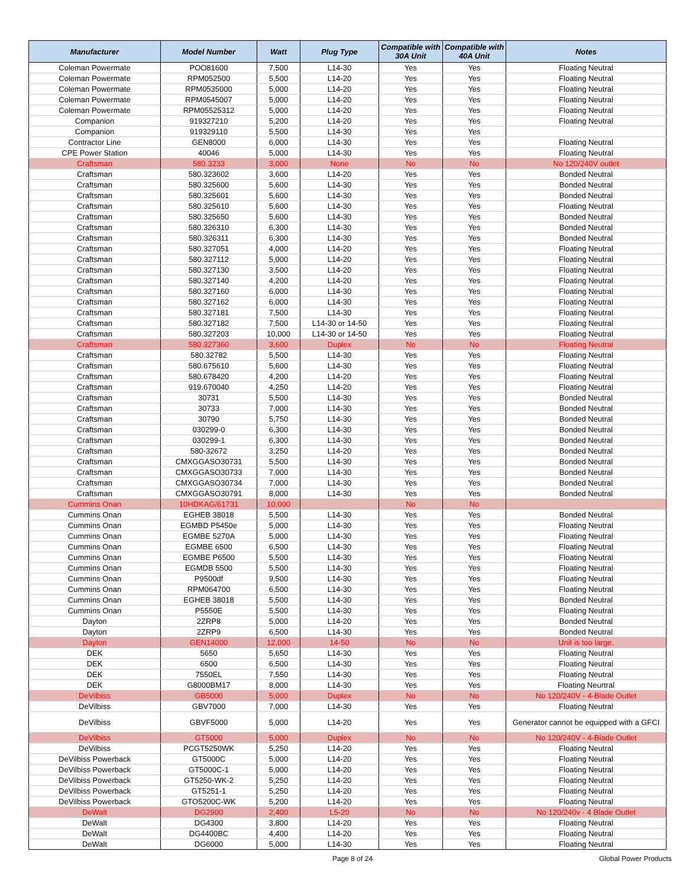| Manufacturer | Model Number | Watt | Plug Type | Compatible with 30A Unit | Compatible with 40A Unit | Notes |
| --- | --- | --- | --- | --- | --- | --- |
| Coleman Powermate | POO81600 | 7,500 | L14-30 | Yes | Yes | Floating Neutral |
| Coleman Powermate | RPM052500 | 5,500 | L14-20 | Yes | Yes | Floating Neutral |
| Coleman Powermate | RPM0535000 | 5,000 | L14-20 | Yes | Yes | Floating Neutral |
| Coleman Powermate | RPM0545007 | 5,000 | L14-20 | Yes | Yes | Floating Neutral |
| Coleman Powermate | RPM05525312 | 5,000 | L14-20 | Yes | Yes | Floating Neutral |
| Companion | 919327210 | 5,200 | L14-20 | Yes | Yes | Floating Neutral |
| Companion | 919329110 | 5,500 | L14-30 | Yes | Yes | |
| Contractor Line | GEN8000 | 6,000 | L14-30 | Yes | Yes | Floating Neutral |
| CPE Power Station | 40046 | 5,000 | L14-30 | Yes | Yes | Floating Neutral |
| Craftsman | 580.3233 | 3,000 | None | No | No | No 120/240V outlet |
| Craftsman | 580.323602 | 3,600 | L14-20 | Yes | Yes | Bonded Neutral |
| Craftsman | 580.325600 | 5,600 | L14-30 | Yes | Yes | Bonded Neutral |
| Craftsman | 580.325601 | 5,600 | L14-30 | Yes | Yes | Bonded Neutral |
| Craftsman | 580.325610 | 5,600 | L14-30 | Yes | Yes | Floating Neutral |
| Craftsman | 580.325650 | 5,600 | L14-30 | Yes | Yes | Bonded Neutral |
| Craftsman | 580.326310 | 6,300 | L14-30 | Yes | Yes | Bonded Neutral |
| Craftsman | 580.326311 | 6,300 | L14-30 | Yes | Yes | Bonded Neutral |
| Craftsman | 580.327051 | 4,000 | L14-20 | Yes | Yes | Floating Neutral |
| Craftsman | 580.327112 | 5,000 | L14-20 | Yes | Yes | Floating Neutral |
| Craftsman | 580.327130 | 3,500 | L14-20 | Yes | Yes | Floating Neutral |
| Craftsman | 580.327140 | 4,200 | L14-20 | Yes | Yes | Floating Neutral |
| Craftsman | 580.327160 | 6,000 | L14-30 | Yes | Yes | Floating Neutral |
| Craftsman | 580.327162 | 6,000 | L14-30 | Yes | Yes | Floating Neutral |
| Craftsman | 580.327181 | 7,500 | L14-30 | Yes | Yes | Floating Neutral |
| Craftsman | 580.327182 | 7,500 | L14-30 or 14-50 | Yes | Yes | Floating Neutral |
| Craftsman | 580.327203 | 10,000 | L14-30 or 14-50 | Yes | Yes | Floating Neutral |
| Craftsman | 580.327360 | 3,600 | Duplex | No | No | Floating Neutral |
| Craftsman | 580.32782 | 5,500 | L14-30 | Yes | Yes | Floating Neutral |
| Craftsman | 580.675610 | 5,600 | L14-30 | Yes | Yes | Floating Neutral |
| Craftsman | 580.678420 | 4,200 | L14-20 | Yes | Yes | Floating Neutral |
| Craftsman | 919.670040 | 4,250 | L14-20 | Yes | Yes | Floating Neutral |
| Craftsman | 30731 | 5,500 | L14-30 | Yes | Yes | Bonded Neutral |
| Craftsman | 30733 | 7,000 | L14-30 | Yes | Yes | Bonded Neutral |
| Craftsman | 30790 | 5,750 | L14-30 | Yes | Yes | Bonded Neutral |
| Craftsman | 030299-0 | 6,300 | L14-30 | Yes | Yes | Bonded Neutral |
| Craftsman | 030299-1 | 6,300 | L14-30 | Yes | Yes | Bonded Neutral |
| Craftsman | 580-32672 | 3,250 | L14-20 | Yes | Yes | Bonded Neutral |
| Craftsman | CMXGGASO30731 | 5,500 | L14-30 | Yes | Yes | Bonded Neutral |
| Craftsman | CMXGGASO30733 | 7,000 | L14-30 | Yes | Yes | Bonded Neutral |
| Craftsman | CMXGGASO30734 | 7,000 | L14-30 | Yes | Yes | Bonded Neutral |
| Craftsman | CMXGGASO30791 | 8,000 | L14-30 | Yes | Yes | Bonded Neutral |
| Cummins Onan | 10HDKAG/61731 | 10,000 | | No | No | |
| Cummins Onan | EGHEB 38018 | 5,500 | L14-30 | Yes | Yes | Bonded Neutral |
| Cummins Onan | EGMBD P5450e | 5,000 | L14-30 | Yes | Yes | Floating Neutral |
| Cummins Onan | EGMBE 5270A | 5,000 | L14-30 | Yes | Yes | Floating Neutral |
| Cummins Onan | EGMBE 6500 | 6,500 | L14-30 | Yes | Yes | Floating Neutral |
| Cummins Onan | EGMBE P6500 | 5,500 | L14-30 | Yes | Yes | Floating Neutral |
| Cummins Onan | EGMDB 5500 | 5,500 | L14-30 | Yes | Yes | Floating Neutral |
| Cummins Onan | P9500df | 9,500 | L14-30 | Yes | Yes | Floating Neutral |
| Cummins Onan | RPM064700 | 6,500 | L14-30 | Yes | Yes | Floating Neutral |
| Cummins Onan | EGHEB 38018 | 5,500 | L14-30 | Yes | Yes | Bonded Neutral |
| Cummins Onan | P5550E | 5,500 | L14-30 | Yes | Yes | Floating Neutral |
| Dayton | 2ZRP8 | 5,000 | L14-20 | Yes | Yes | Bonded Neutral |
| Dayton | 2ZRP9 | 6,500 | L14-30 | Yes | Yes | Bonded Neutral |
| Dayton | GEN14000 | 12,000 | 14-50 | No | No | Unit is too large. |
| DEK | 5650 | 5,650 | L14-30 | Yes | Yes | Floating Neutral |
| DEK | 6500 | 6,500 | L14-30 | Yes | Yes | Floating Neutral |
| DEK | 7550EL | 7,550 | L14-30 | Yes | Yes | Floating Neutral |
| DEK | G8000BM17 | 8,000 | L14-30 | Yes | Yes | Floating Neurtral |
| DeVilbiss | GB5000 | 5,000 | Duplex | No | No | No 120/240V - 4-Blade Outlet |
| DeVilbiss | GBV7000 | 7,000 | L14-30 | Yes | Yes | Floating Neutral |
| DeVilbiss | GBVF5000 | 5,000 | L14-20 | Yes | Yes | Generator cannot be equipped with a GFCI |
| DeVilbiss | GT5000 | 5,000 | Duplex | No | No | No 120/240V - 4-Blade Outlet |
| DeVilbiss | PCGT5250WK | 5,250 | L14-20 | Yes | Yes | Floating Neutral |
| DeVilbiss Powerback | GT5000C | 5,000 | L14-20 | Yes | Yes | Floating Neutral |
| DeVilbiss Powerback | GT5000C-1 | 5,000 | L14-20 | Yes | Yes | Floating Neutral |
| DeVilbiss Powerback | GT5250-WK-2 | 5,250 | L14-20 | Yes | Yes | Floating Neutral |
| DeVilbiss Powerback | GT5251-1 | 5,250 | L14-20 | Yes | Yes | Floating Neutral |
| DeVilbiss Powerback | GTO5200C-WK | 5,200 | L14-20 | Yes | Yes | Floating Neutral |
| DeWalt | DG2900 | 2,400 | L5-20 | No | No | No 120/240v - 4 Blade Outlet |
| DeWalt | DG4300 | 3,800 | L14-20 | Yes | Yes | Floating Neutral |
| DeWalt | DG4400BC | 4,400 | L14-20 | Yes | Yes | Floating Neutral |
| DeWalt | DG6000 | 5,000 | L14-30 | Yes | Yes | Floating Neutral |
Page 8 of 24 Global Power Products